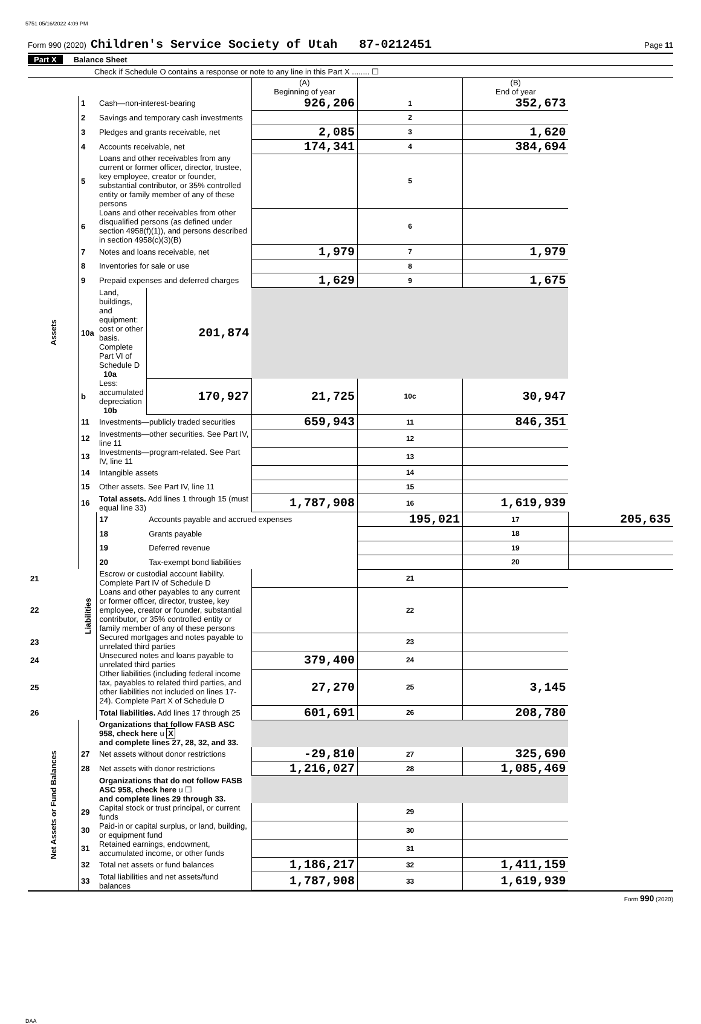5751 05/16/2022 4:09 PM
Form 990 (2020) Children's Service Society of Utah 87-0212451 Page 11
Part X Balance Sheet
Check if Schedule O contains a response or note to any line in this Part X ........ ☐
| | | | | (A) Beginning of year | | (B) End of year | |
| --- | --- | --- | --- | --- | --- | --- | --- |
| Assets | 1 | Cash—non-interest-bearing | | 926,206 | 1 | 352,673 | |
| | 2 | Savings and temporary cash investments | | | 2 | | |
| | 3 | Pledges and grants receivable, net | | 2,085 | 3 | 1,620 | |
| | 4 | Accounts receivable, net | | 174,341 | 4 | 384,694 | |
| | 5 | Loans and other receivables from any current or former officer, director, trustee, key employee, creator or founder, substantial contributor, or 35% controlled entity or family member of any of these persons | | | 5 | | |
| | 6 | Loans and other receivables from other disqualified persons (as defined under section 4958(f)(1)), and persons described in section 4958(c)(3)(B) | | | 6 | | |
| | 7 | Notes and loans receivable, net | | 1,979 | 7 | 1,979 | |
| | 8 | Inventories for sale or use | | | 8 | | |
| | 9 | Prepaid expenses and deferred charges | | 1,629 | 9 | 1,675 | |
| | 10a | Land, buildings, and equipment: cost or other basis. Complete Part VI of Schedule D 10a | 201,874 | | | | |
| | b | Less: accumulated depreciation 10b | 170,927 | 21,725 | 10c | 30,947 | |
| | 11 | Investments—publicly traded securities | | 659,943 | 11 | 846,351 | |
| | 12 | Investments—other securities. See Part IV, line 11 | | | 12 | | |
| | 13 | Investments—program-related. See Part IV, line 11 | | | 13 | | |
| | 14 | Intangible assets | | | 14 | | |
| | 15 | Other assets. See Part IV, line 11 | | | 15 | | |
| | 16 | Total assets. Add lines 1 through 15 (must equal line 33) | | 1,787,908 | 16 | 1,619,939 | |
| | Liabilities | 17 | Accounts payable and accrued expenses | | 195,021 | 17 | 205,635 |
| | | 18 | Grants payable | | | 18 | |
| | | 19 | Deferred revenue | | | 19 | |
| | | 20 | Tax-exempt bond liabilities | | | 20 | |
| 21 | | Escrow or custodial account liability. Complete Part IV of Schedule D | | | 21 | | |
| 22 | | Loans and other payables to any current or former officer, director, trustee, key employee, creator or founder, substantial contributor, or 35% controlled entity or family member of any of these persons | | | 22 | | |
| 23 | | Secured mortgages and notes payable to unrelated third parties | | | 23 | | |
| 24 | | Unsecured notes and loans payable to unrelated third parties | | 379,400 | 24 | | |
| 25 | | Other liabilities (including federal income tax, payables to related third parties, and other liabilities not included on lines 17-24). Complete Part X of Schedule D | | 27,270 | 25 | 3,145 | |
| 26 | | Total liabilities. Add lines 17 through 25 | | 601,691 | 26 | 208,780 | |
| Net Assets or Fund Balances | | Organizations that follow FASB ASC 958, check here u X and complete lines 27, 28, 32, and 33. | | | | | |
| | 27 | Net assets without donor restrictions | | -29,810 | 27 | 325,690 | |
| | 28 | Net assets with donor restrictions | | 1,216,027 | 28 | 1,085,469 | |
| | | Organizations that do not follow FASB ASC 958, check here u ☐ and complete lines 29 through 33. | | | | | |
| | 29 | Capital stock or trust principal, or current funds | | | 29 | | |
| | 30 | Paid-in or capital surplus, or land, building, or equipment fund | | | 30 | | |
| | 31 | Retained earnings, endowment, accumulated income, or other funds | | | 31 | | |
| | 32 | Total net assets or fund balances | | 1,186,217 | 32 | 1,411,159 | |
| | 33 | Total liabilities and net assets/fund balances | | 1,787,908 | 33 | 1,619,939 | |
Form 990 (2020)
DAA